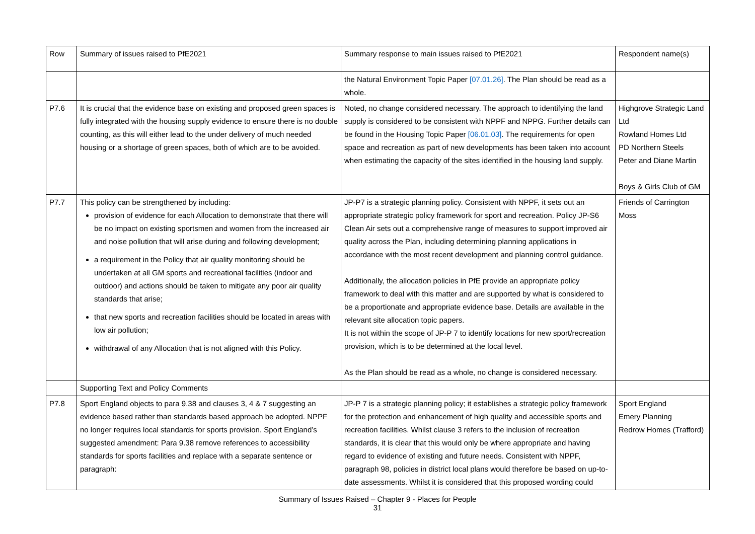| Row | Summary of issues raised to PfE2021 | Summary response to main issues raised to PfE2021 | Respondent name(s) |
| --- | --- | --- | --- |
| | | the Natural Environment Topic Paper [07.01.26] . The Plan should be read as a whole. | |
| P7.6 | It is crucial that the evidence base on existing and proposed green spaces is fully integrated with the housing supply evidence to ensure there is no double counting, as this will either lead to the under delivery of much needed housing or a shortage of green spaces, both of which are to be avoided. | Noted, no change considered necessary. The approach to identifying the land supply is considered to be consistent with NPPF and NPPG. Further details can be found in the Housing Topic Paper [06.01.03] . The requirements for open space and recreation as part of new developments has been taken into account when estimating the capacity of the sites identified in the housing land supply. | Highgrove Strategic Land Ltd Rowland Homes Ltd PD Northern Steels Peter and Diane Martin Boys & Girls Club of GM |
| P7.7 | This policy can be strengthened by including: provision of evidence for each Allocation to demonstrate that there will be no impact on existing sportsmen and women from the increased air and noise pollution that will arise during and following development; a requirement in the Policy that air quality monitoring should be undertaken at all GM sports and recreational facilities (indoor and outdoor) and actions should be taken to mitigate any poor air quality standards that arise; that new sports and recreation facilities should be located in areas with low air pollution; withdrawal of any Allocation that is not aligned with this Policy. | JP-P7 is a strategic planning policy. Consistent with NPPF, it sets out an appropriate strategic policy framework for sport and recreation. Policy JP-S6 Clean Air sets out a comprehensive range of measures to support improved air quality across the Plan, including determining planning applications in accordance with the most recent development and planning control guidance. Additionally, the allocation policies in PfE provide an appropriate policy framework to deal with this matter and are supported by what is considered to be a proportionate and appropriate evidence base. Details are available in the relevant site allocation topic papers. It is not within the scope of JP-P 7 to identify locations for new sport/recreation provision, which is to be determined at the local level. As the Plan should be read as a whole, no change is considered necessary. | Friends of Carrington Moss |
| | Supporting Text and Policy Comments | | |
| P7.8 | Sport England objects to para 9.38 and clauses 3, 4 & 7 suggesting an evidence based rather than standards based approach be adopted. NPPF no longer requires local standards for sports provision. Sport England’s suggested amendment: Para 9.38 remove references to accessibility standards for sports facilities and replace with a separate sentence or paragraph: | JP-P 7 is a strategic planning policy; it establishes a strategic policy framework for the protection and enhancement of high quality and accessible sports and recreation facilities. Whilst clause 3 refers to the inclusion of recreation standards, it is clear that this would only be where appropriate and having regard to evidence of existing and future needs. Consistent with NPPF, paragraph 98, policies in district local plans would therefore be based on up-to-date assessments. Whilst it is considered that this proposed wording could | Sport England Emery Planning Redrow Homes (Trafford) |
Summary of Issues Raised – Chapter 9 - Places for People
31